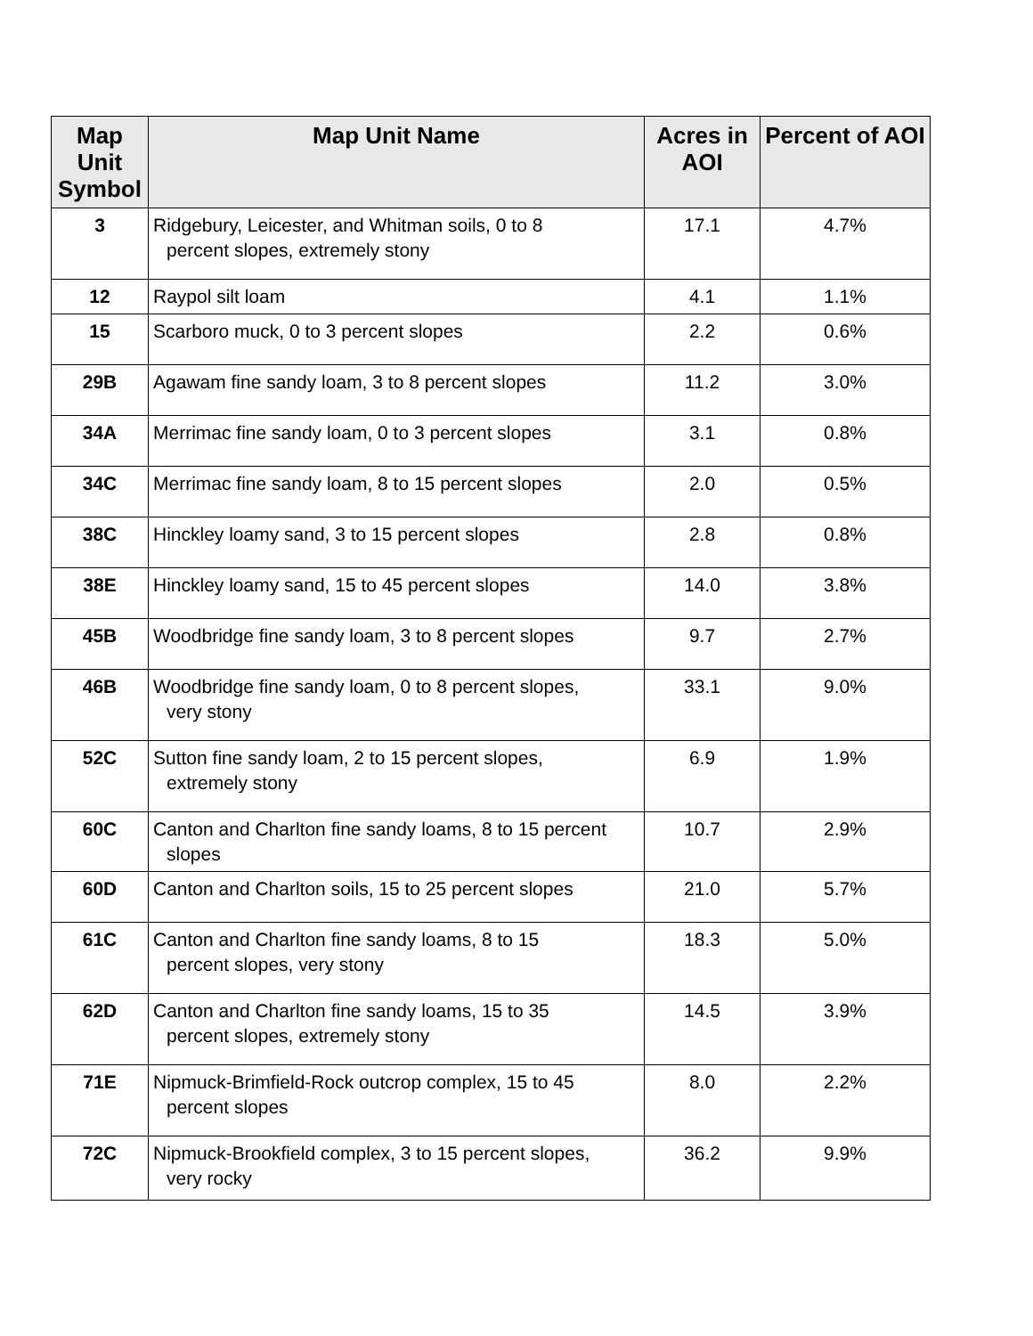| Map Unit Symbol | Map Unit Name | Acres in AOI | Percent of AOI |
| --- | --- | --- | --- |
| 3 | Ridgebury, Leicester, and Whitman soils, 0 to 8 percent slopes, extremely stony | 17.1 | 4.7% |
| 12 | Raypol silt loam | 4.1 | 1.1% |
| 15 | Scarboro muck, 0 to 3 percent slopes | 2.2 | 0.6% |
| 29B | Agawam fine sandy loam, 3 to 8 percent slopes | 11.2 | 3.0% |
| 34A | Merrimac fine sandy loam, 0 to 3 percent slopes | 3.1 | 0.8% |
| 34C | Merrimac fine sandy loam, 8 to 15 percent slopes | 2.0 | 0.5% |
| 38C | Hinckley loamy sand, 3 to 15 percent slopes | 2.8 | 0.8% |
| 38E | Hinckley loamy sand, 15 to 45 percent slopes | 14.0 | 3.8% |
| 45B | Woodbridge fine sandy loam, 3 to 8 percent slopes | 9.7 | 2.7% |
| 46B | Woodbridge fine sandy loam, 0 to 8 percent slopes, very stony | 33.1 | 9.0% |
| 52C | Sutton fine sandy loam, 2 to 15 percent slopes, extremely stony | 6.9 | 1.9% |
| 60C | Canton and Charlton fine sandy loams, 8 to 15 percent slopes | 10.7 | 2.9% |
| 60D | Canton and Charlton soils, 15 to 25 percent slopes | 21.0 | 5.7% |
| 61C | Canton and Charlton fine sandy loams, 8 to 15 percent slopes, very stony | 18.3 | 5.0% |
| 62D | Canton and Charlton fine sandy loams, 15 to 35 percent slopes, extremely stony | 14.5 | 3.9% |
| 71E | Nipmuck-Brimfield-Rock outcrop complex, 15 to 45 percent slopes | 8.0 | 2.2% |
| 72C | Nipmuck-Brookfield complex, 3 to 15 percent slopes, very rocky | 36.2 | 9.9% |